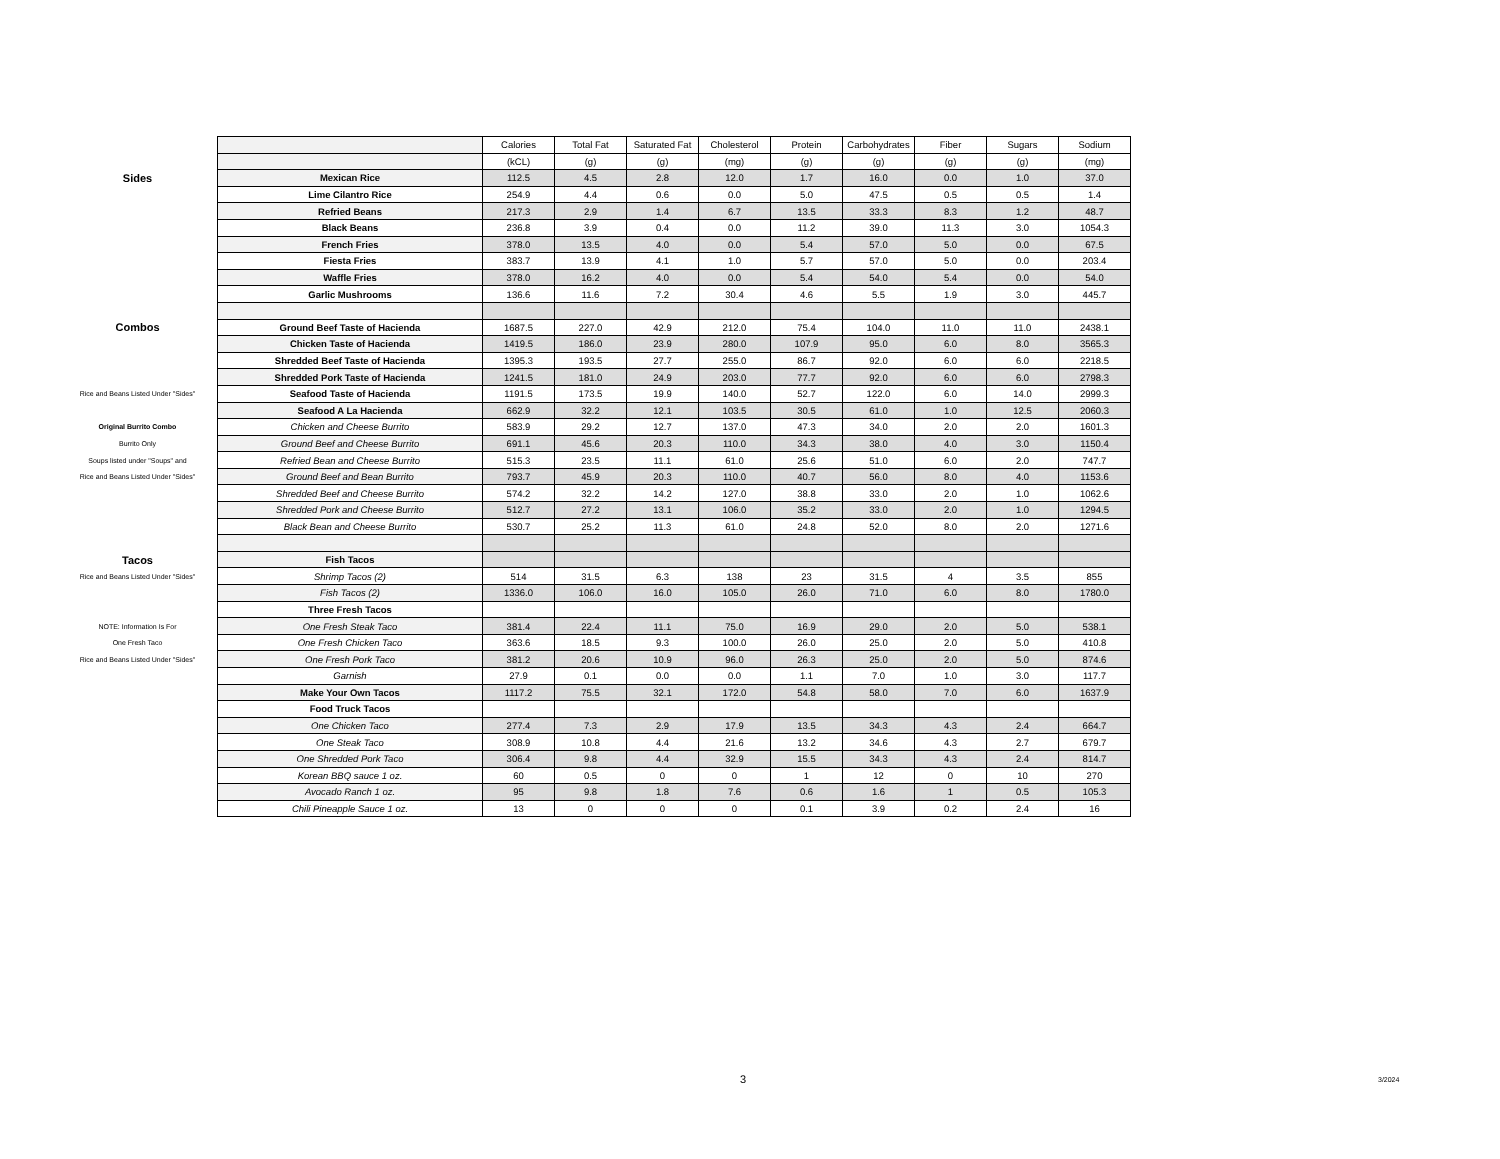| | | Calories | Total Fat | Saturated Fat | Cholesterol | Protein | Carbohydrates | Fiber | Sugars | Sodium |
| | | (kCL) | (g) | (g) | (mg) | (g) | (g) | (g) | (g) | (mg) |
| Sides | Mexican Rice | 112.5 | 4.5 | 2.8 | 12.0 | 1.7 | 16.0 | 0.0 | 1.0 | 37.0 |
| | Lime Cilantro Rice | 254.9 | 4.4 | 0.6 | 0.0 | 5.0 | 47.5 | 0.5 | 0.5 | 1.4 |
| | Refried Beans | 217.3 | 2.9 | 1.4 | 6.7 | 13.5 | 33.3 | 8.3 | 1.2 | 48.7 |
| | Black Beans | 236.8 | 3.9 | 0.4 | 0.0 | 11.2 | 39.0 | 11.3 | 3.0 | 1054.3 |
| | French Fries | 378.0 | 13.5 | 4.0 | 0.0 | 5.4 | 57.0 | 5.0 | 0.0 | 67.5 |
| | Fiesta Fries | 383.7 | 13.9 | 4.1 | 1.0 | 5.7 | 57.0 | 5.0 | 0.0 | 203.4 |
| | Waffle Fries | 378.0 | 16.2 | 4.0 | 0.0 | 5.4 | 54.0 | 5.4 | 0.0 | 54.0 |
| | Garlic Mushrooms | 136.6 | 11.6 | 7.2 | 30.4 | 4.6 | 5.5 | 1.9 | 3.0 | 445.7 |
| Combos | Ground Beef Taste of Hacienda | 1687.5 | 227.0 | 42.9 | 212.0 | 75.4 | 104.0 | 11.0 | 11.0 | 2438.1 |
| | Chicken Taste of Hacienda | 1419.5 | 186.0 | 23.9 | 280.0 | 107.9 | 95.0 | 6.0 | 8.0 | 3565.3 |
| | Shredded Beef Taste of Hacienda | 1395.3 | 193.5 | 27.7 | 255.0 | 86.7 | 92.0 | 6.0 | 6.0 | 2218.5 |
| | Shredded Pork Taste of Hacienda | 1241.5 | 181.0 | 24.9 | 203.0 | 77.7 | 92.0 | 6.0 | 6.0 | 2798.3 |
| Rice and Beans Listed Under "Sides" | Seafood Taste of Hacienda | 1191.5 | 173.5 | 19.9 | 140.0 | 52.7 | 122.0 | 6.0 | 14.0 | 2999.3 |
| | Seafood A La Hacienda | 662.9 | 32.2 | 12.1 | 103.5 | 30.5 | 61.0 | 1.0 | 12.5 | 2060.3 |
| Original Burrito Combo | Chicken and Cheese Burrito | 583.9 | 29.2 | 12.7 | 137.0 | 47.3 | 34.0 | 2.0 | 2.0 | 1601.3 |
| Burrito Only | Ground Beef and Cheese Burrito | 691.1 | 45.6 | 20.3 | 110.0 | 34.3 | 38.0 | 4.0 | 3.0 | 1150.4 |
| Soups listed under "Soups" and | Refried Bean and Cheese Burrito | 515.3 | 23.5 | 11.1 | 61.0 | 25.6 | 51.0 | 6.0 | 2.0 | 747.7 |
| Rice and Beans Listed Under "Sides" | Ground Beef and Bean Burrito | 793.7 | 45.9 | 20.3 | 110.0 | 40.7 | 56.0 | 8.0 | 4.0 | 1153.6 |
| | Shredded Beef and Cheese Burrito | 574.2 | 32.2 | 14.2 | 127.0 | 38.8 | 33.0 | 2.0 | 1.0 | 1062.6 |
| | Shredded Pork and Cheese Burrito | 512.7 | 27.2 | 13.1 | 106.0 | 35.2 | 33.0 | 2.0 | 1.0 | 1294.5 |
| | Black Bean and Cheese Burrito | 530.7 | 25.2 | 11.3 | 61.0 | 24.8 | 52.0 | 8.0 | 2.0 | 1271.6 |
| Tacos | Fish Tacos | | | | | | | | | |
| Rice and Beans Listed Under "Sides" | Shrimp Tacos (2) | 514 | 31.5 | 6.3 | 138 | 23 | 31.5 | 4 | 3.5 | 855 |
| | Fish Tacos (2) | 1336.0 | 106.0 | 16.0 | 105.0 | 26.0 | 71.0 | 6.0 | 8.0 | 1780.0 |
| | Three Fresh Tacos | | | | | | | | | |
| NOTE: Information Is For | One Fresh Steak Taco | 381.4 | 22.4 | 11.1 | 75.0 | 16.9 | 29.0 | 2.0 | 5.0 | 538.1 |
| One Fresh Taco | One Fresh Chicken Taco | 363.6 | 18.5 | 9.3 | 100.0 | 26.0 | 25.0 | 2.0 | 5.0 | 410.8 |
| Rice and Beans Listed Under "Sides" | One Fresh Pork Taco | 381.2 | 20.6 | 10.9 | 96.0 | 26.3 | 25.0 | 2.0 | 5.0 | 874.6 |
| | Garnish | 27.9 | 0.1 | 0.0 | 0.0 | 1.1 | 7.0 | 1.0 | 3.0 | 117.7 |
| | Make Your Own Tacos | 1117.2 | 75.5 | 32.1 | 172.0 | 54.8 | 58.0 | 7.0 | 6.0 | 1637.9 |
| | Food Truck Tacos | | | | | | | | | |
| | One Chicken Taco | 277.4 | 7.3 | 2.9 | 17.9 | 13.5 | 34.3 | 4.3 | 2.4 | 664.7 |
| | One Steak Taco | 308.9 | 10.8 | 4.4 | 21.6 | 13.2 | 34.6 | 4.3 | 2.7 | 679.7 |
| | One Shredded Pork Taco | 306.4 | 9.8 | 4.4 | 32.9 | 15.5 | 34.3 | 4.3 | 2.4 | 814.7 |
| | Korean BBQ sauce 1 oz. | 60 | 0.5 | 0 | 0 | 1 | 12 | 0 | 10 | 270 |
| | Avocado Ranch 1 oz. | 95 | 9.8 | 1.8 | 7.6 | 0.6 | 1.6 | 1 | 0.5 | 105.3 |
| | Chili Pineapple Sauce 1 oz. | 13 | 0 | 0 | 0 | 0.1 | 3.9 | 0.2 | 2.4 | 16 |
3 3/2024